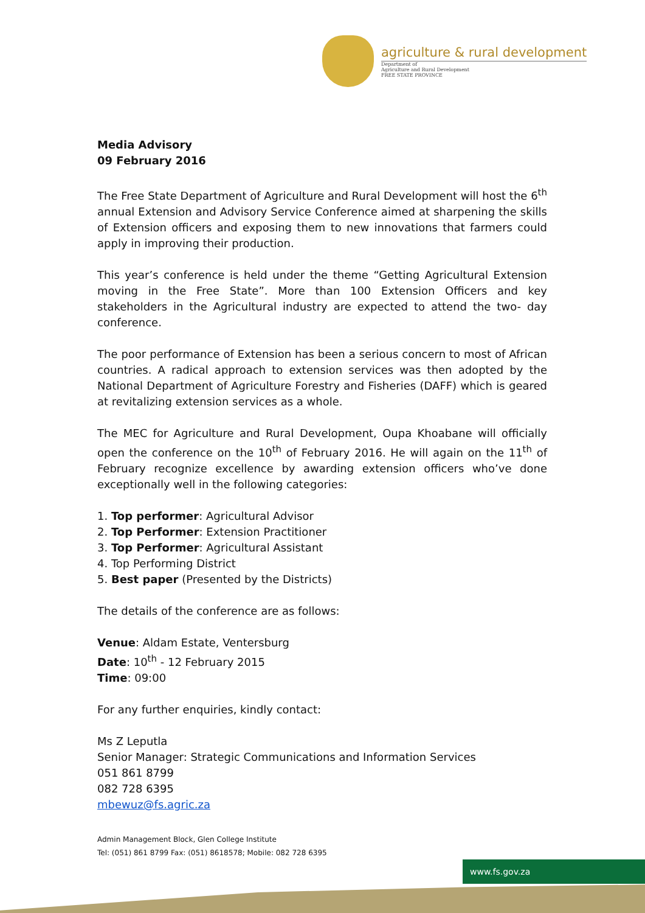agriculture & rural development
Department of
Agriculture and Rural Development
FREE STATE PROVINCE
Media Advisory
09 February 2016
The Free State Department of Agriculture and Rural Development will host the 6<sup>th</sup> annual Extension and Advisory Service Conference aimed at sharpening the skills of Extension officers and exposing them to new innovations that farmers could apply in improving their production.
This year’s conference is held under the theme “Getting Agricultural Extension moving in the Free State”. More than 100 Extension Officers and key stakeholders in the Agricultural industry are expected to attend the two- day conference.
The poor performance of Extension has been a serious concern to most of African countries. A radical approach to extension services was then adopted by the National Department of Agriculture Forestry and Fisheries (DAFF) which is geared at revitalizing extension services as a whole.
The MEC for Agriculture and Rural Development, Oupa Khoabane will officially open the conference on the 10<sup>th</sup> of February 2016. He will again on the 11<sup>th</sup> of February recognize excellence by awarding extension officers who’ve done exceptionally well in the following categories:
1. Top performer: Agricultural Advisor
2. Top Performer: Extension Practitioner
3. Top Performer: Agricultural Assistant
4. Top Performing District
5. Best paper (Presented by the Districts)
The details of the conference are as follows:
Venue: Aldam Estate, Ventersburg
Date: 10<sup>th</sup> - 12 February 2015
Time: 09:00
For any further enquiries, kindly contact:
Ms Z Leputla
Senior Manager: Strategic Communications and Information Services
051 861 8799
082 728 6395
mbewuz@fs.agric.za
Admin Management Block, Glen College Institute
Tel: (051) 861 8799 Fax: (051) 8618578; Mobile: 082 728 6395
www.fs.gov.za